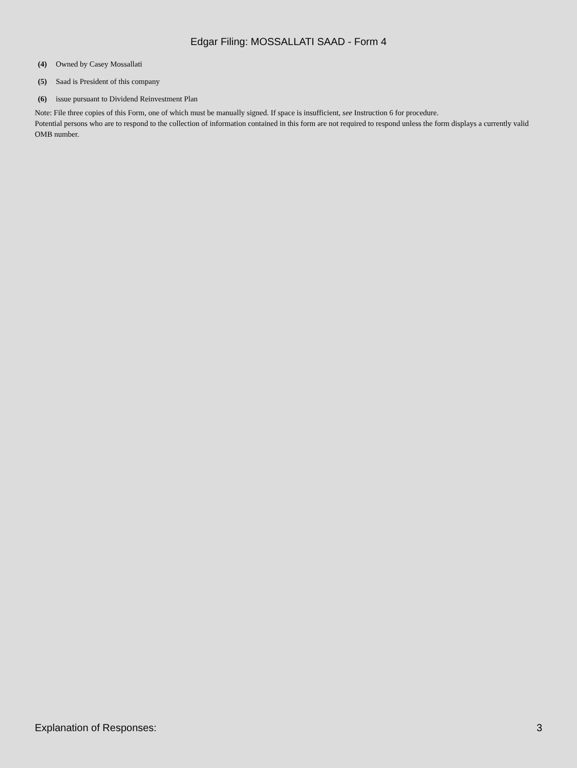Edgar Filing: MOSSALLATI SAAD - Form 4
(4) Owned by Casey Mossallati
(5) Saad is President of this company
(6) issue pursuant to Dividend Reinvestment Plan
Note: File three copies of this Form, one of which must be manually signed. If space is insufficient, see Instruction 6 for procedure.
Potential persons who are to respond to the collection of information contained in this form are not required to respond unless the form displays a currently valid OMB number.
Explanation of Responses: 3